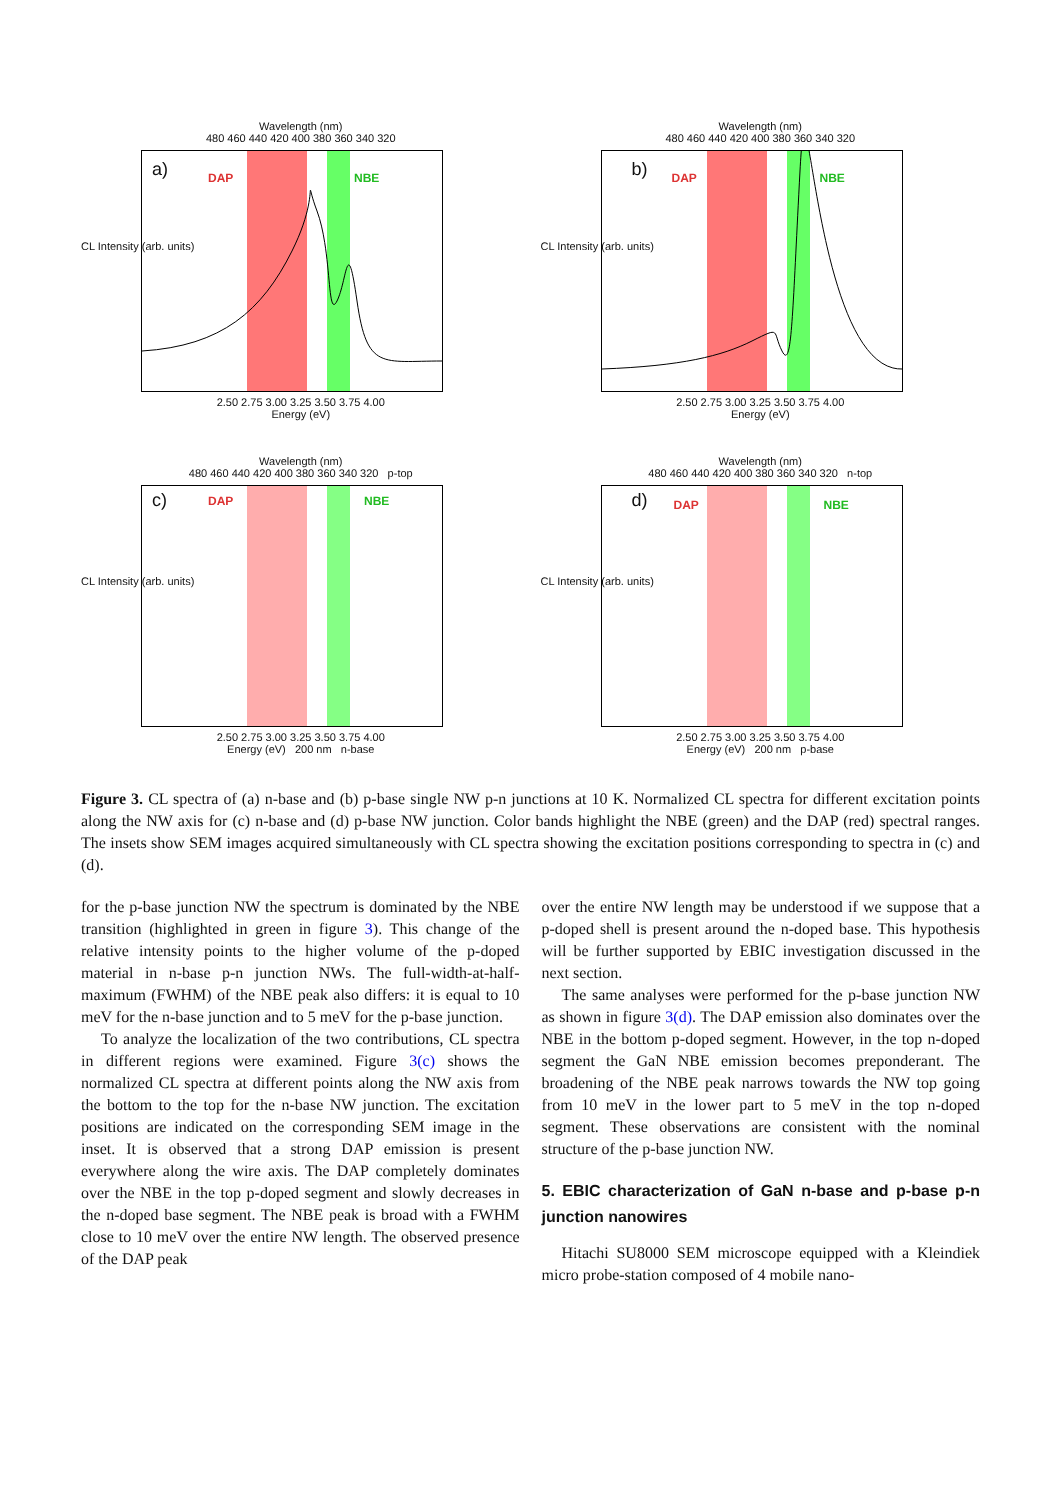Wavelength (nm)
480 460 440 420 400 380 360 340 320
a) DAP NBE
2.50 2.75 3.00 3.25 3.50 3.75 4.00
Energy (eV)
CL Intensity (arb. units)
Wavelength (nm)
480 460 440 420 400 380 360 340 320
b) DAP NBE
2.50 2.75 3.00 3.25 3.50 3.75 4.00
Energy (eV)
CL Intensity (arb. units)
Wavelength (nm)
480 460 440 420 400 380 360 340 320 p-top
c) DAP NBE
2.50 2.75 3.00 3.25 3.50 3.75 4.00
Energy (eV) 200 nm n-base
CL Intensity (arb. units)
Wavelength (nm)
480 460 440 420 400 380 360 340 320 n-top
d) DAP NBE
2.50 2.75 3.00 3.25 3.50 3.75 4.00
Energy (eV) 200 nm p-base
CL Intensity (arb. units)
Figure 3. CL spectra of (a) n-base and (b) p-base single NW p-n junctions at 10 K. Normalized CL spectra for different excitation points along the NW axis for (c) n-base and (d) p-base NW junction. Color bands highlight the NBE (green) and the DAP (red) spectral ranges. The insets show SEM images acquired simultaneously with CL spectra showing the excitation positions corresponding to spectra in (c) and (d).
for the p-base junction NW the spectrum is dominated by the NBE transition (highlighted in green in figure 3). This change of the relative intensity points to the higher volume of the p-doped material in n-base p-n junction NWs. The full-width-at-half-maximum (FWHM) of the NBE peak also differs: it is equal to 10 meV for the n-base junction and to 5 meV for the p-base junction.
To analyze the localization of the two contributions, CL spectra in different regions were examined. Figure 3(c) shows the normalized CL spectra at different points along the NW axis from the bottom to the top for the n-base NW junction. The excitation positions are indicated on the corresponding SEM image in the inset. It is observed that a strong DAP emission is present everywhere along the wire axis. The DAP completely dominates over the NBE in the top p-doped segment and slowly decreases in the n-doped base segment. The NBE peak is broad with a FWHM close to 10 meV over the entire NW length. The observed presence of the DAP peak
over the entire NW length may be understood if we suppose that a p-doped shell is present around the n-doped base. This hypothesis will be further supported by EBIC investigation discussed in the next section.
The same analyses were performed for the p-base junction NW as shown in figure 3(d). The DAP emission also dominates over the NBE in the bottom p-doped segment. However, in the top n-doped segment the GaN NBE emission becomes preponderant. The broadening of the NBE peak narrows towards the NW top going from 10 meV in the lower part to 5 meV in the top n-doped segment. These observations are consistent with the nominal structure of the p-base junction NW.
5. EBIC characterization of GaN n-base and p-base p-n junction nanowires
Hitachi SU8000 SEM microscope equipped with a Kleindiek micro probe-station composed of 4 mobile nano-